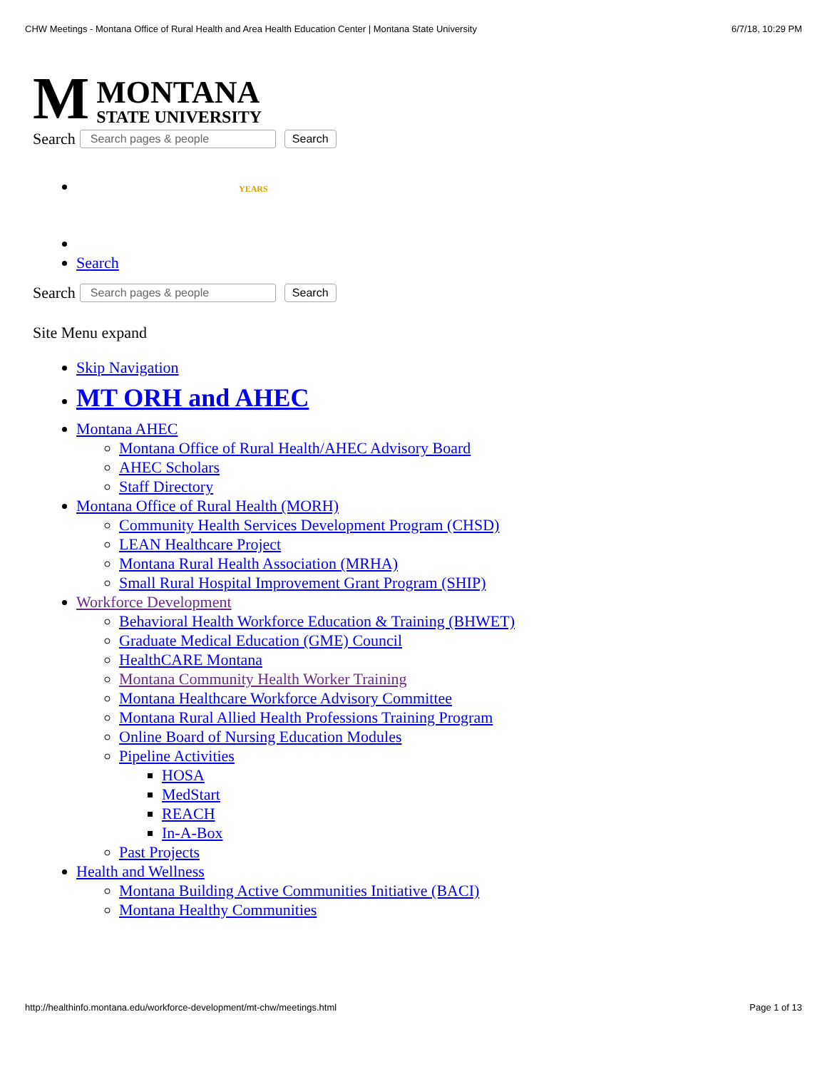CHW Meetings - Montana Office of Rural Health and Area Health Education Center | Montana State University 6/7/18, 10:29 PM
M
MONTANA
STATE UNIVERSITY
Search Search pages & people Search
YEARS
Search
Search Search pages & people Search
Site Menu expand
Skip Navigation
MT ORH and AHEC
Montana AHEC
Montana Office of Rural Health/AHEC Advisory Board
AHEC Scholars
Staff Directory
Montana Office of Rural Health (MORH)
Community Health Services Development Program (CHSD)
LEAN Healthcare Project
Montana Rural Health Association (MRHA)
Small Rural Hospital Improvement Grant Program (SHIP)
Workforce Development
Behavioral Health Workforce Education & Training (BHWET)
Graduate Medical Education (GME) Council
HealthCARE Montana
Montana Community Health Worker Training
Montana Healthcare Workforce Advisory Committee
Montana Rural Allied Health Professions Training Program
Online Board of Nursing Education Modules
Pipeline Activities
HOSA
MedStart
REACH
In-A-Box
Past Projects
Health and Wellness
Montana Building Active Communities Initiative (BACI)
Montana Healthy Communities
http://healthinfo.montana.edu/workforce-development/mt-chw/meetings.html Page 1 of 13